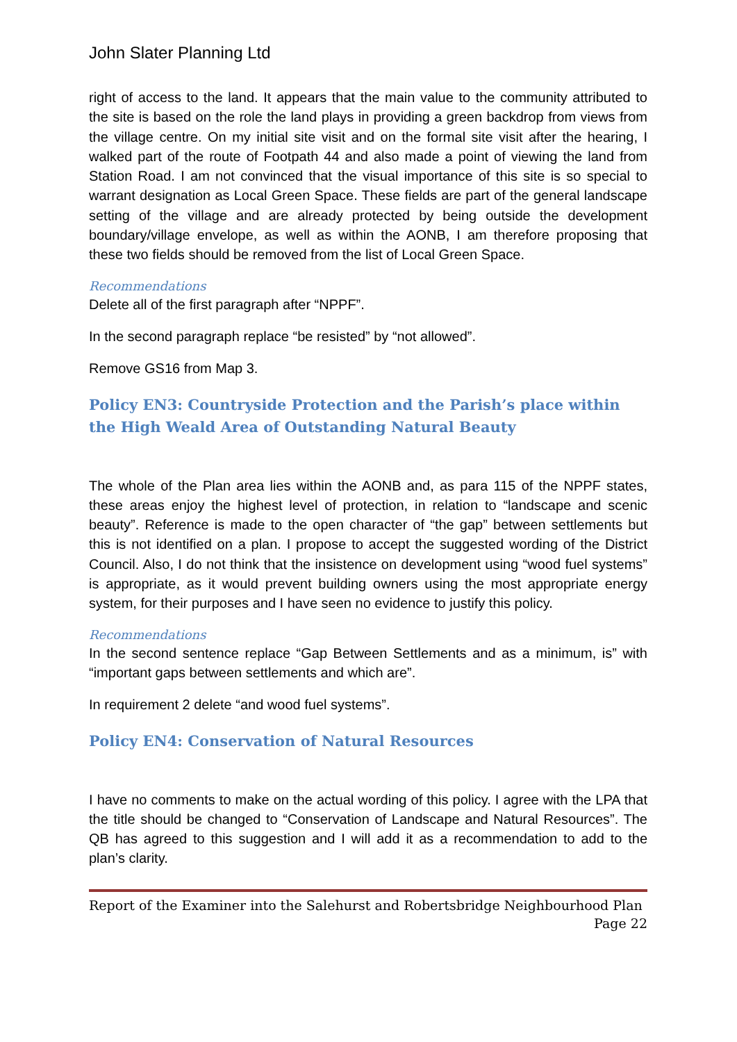John Slater Planning Ltd
right of access to the land. It appears that the main value to the community attributed to the site is based on the role the land plays in providing a green backdrop from views from the village centre. On my initial site visit and on the formal site visit after the hearing, I walked part of the route of Footpath 44 and also made a point of viewing the land from Station Road. I am not convinced that the visual importance of this site is so special to warrant designation as Local Green Space. These fields are part of the general landscape setting of the village and are already protected by being outside the development boundary/village envelope, as well as within the AONB, I am therefore proposing that these two fields should be removed from the list of Local Green Space.
Recommendations
Delete all of the first paragraph after “NPPF”.
In the second paragraph replace “be resisted” by “not allowed”.
Remove GS16 from Map 3.
Policy EN3: Countryside Protection and the Parish’s place within the High Weald Area of Outstanding Natural Beauty
The whole of the Plan area lies within the AONB and, as para 115 of the NPPF states, these areas enjoy the highest level of protection, in relation to “landscape and scenic beauty”. Reference is made to the open character of “the gap” between settlements but this is not identified on a plan. I propose to accept the suggested wording of the District Council. Also, I do not think that the insistence on development using “wood fuel systems” is appropriate, as it would prevent building owners using the most appropriate energy system, for their purposes and I have seen no evidence to justify this policy.
Recommendations
In the second sentence replace “Gap Between Settlements and as a minimum, is” with “important gaps between settlements and which are”.
In requirement 2 delete “and wood fuel systems”.
Policy EN4: Conservation of Natural Resources
I have no comments to make on the actual wording of this policy. I agree with the LPA that the title should be changed to “Conservation of Landscape and Natural Resources”. The QB has agreed to this suggestion and I will add it as a recommendation to add to the plan’s clarity.
Report of the Examiner into the Salehurst and Robertsbridge Neighbourhood Plan
Page 22